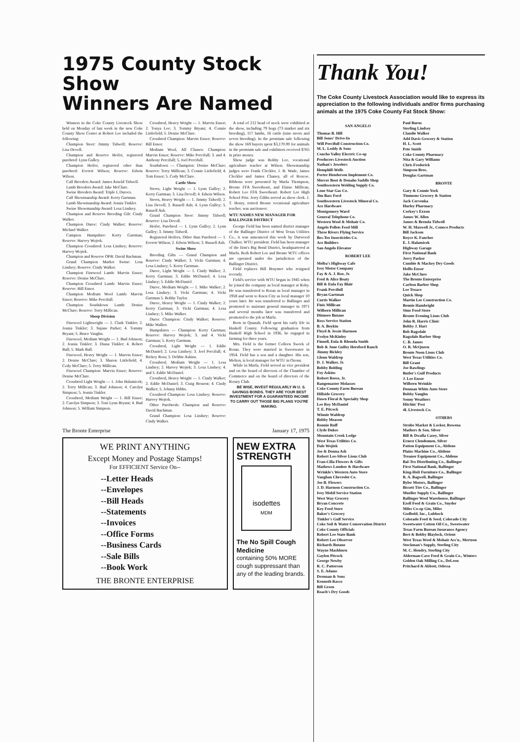1975 County Stock Show
Winners Are Named
Winners in the Coke County Livestock Show held on Monday of last week in the new Coke County Show Center at Robert Lee included the following:
Champion Steer: Jimmy Tidwell; Reserve: Lisa Devoll.
Champion and Reserve Heifer, registered purebred: Lynn Gulley.
Champion Heifer, registered other than purebred: Everett Wilson; Reserve: Edwin Wilson.
Calf Breeders Award: James Arnold Tidwell.
Lamb Breeders Award: Jake McClure.
Swine Breeders Award: Triple L Durocs.
Calf Showmanship Award: Kerry Gartman.
Lamb Showmanship Award: Jeania Tinkler.
Swine Showmanship Award: Lesa Lindsey.
Champion and Reserve Breeding Gilt: Cindy Walker.
Champion Duroc: Cindy Walker; Reserve: Michael Walker.
Campion Hampshire: Kerry Gartman; Reserve: Harvey Wojtek.
Champion Crossbred: Lesa Lindsey; Reserve: Harvey Wojtek.
Champion and Reserve OPB: David Bachman.
Grand Champion Market Swine: Lesa Lindsey; Reserve: Cindy Walker.
Champion Finewool Lamb: Marvin Ensor; Reserve: Denise McClure.
Champion Crossbred Lamb: Marvin Ensor; Reserve: Bill Ensor.
Champion Medium Wool Lamb: Marvin Ensor; Reserve: Mike Percifull.
Champion Southdown Lamb: Denise McClure; Reserve: Terry Millican.
Sheep Division
Finewool Lightweight — 1. Clark Tinkler; 2. Jeania Tinkler; 3. Sujane Parker; 4. Tommy Bryant; 5. Bruce Vaughn.
Finewool, Medium Weight — 1. Bud Johnson; 2. Jeania Tinkler; 3. Diana Tinkler; 4. Robert Ball; 5. Mark Ball.
Finewool, Heavy Weight — 1. Marvin Ensor; 2. Denise McClure; 3. Sharon Littlefield; 4. Cody McClure; 5. Terry Millican.
Finewool Champion: Marvin Ensor; Reserve: Denise McClure.
Crossbred Light Weight — 1. John Halamicek; 2. Terry Millican; 3. Bud Johnson; 4. Carolyn Simpson; 5. Jeania Tinkler.
Crossbred, Medium Weight — 1. Bill Ensor; 2. Carolyn Simpson; 3. Toni Lynn Bryant; 4. Bud Johnson; 5. William Simpson.
Crossbred, Heavy Weight — 1. Marvin Ensor; 2. Tonya Lee; 3. Tommy Bryant; 4. Connie Littlefield; 5. Denise McClure.
Crossbred Champion: Marvin Ensor; Reserve: Bill Ensor.
Medium Wool, All Classes: Champion: Marvin Ensor; Reserve: Mike Percifull; 3. and 4. Anthony Percifull; 5. Joel Percifull.
Southdown — Champion: Denise McClure; Reserve: Terry Millican; 3. Connie Littlefield; 4. Tom Ensor; 5. Cody McClure.
Cattle Show
Steers, Light Weight — 1. Lynn Gulley; 2. Kerry Gartman; 3. Lisa Devoll; 4. Edwin Wilson.
Steers, Heavy Weight — 1. Jimmy Tidwell; 2. Lisa Devoll; 3. Russell Ash; 4. Lynn Gulley; 5. Russell Ash.
Grand Champion Steer: Jimmy Tidwell; Reserve: Lisa Devoll.
Heifer, Purebred — 1. Lynn Gulley; 2. Lynn Gulley; 3. Jimmy Tidwell.
Registered Heifers, Other than Purebred — 1. Everett Wilson; 2. Edwin Wilson; 3. Russell Ash.
Swine Show
Breeding Gilts — Grand Champion and Reserve: Cindy Walker; 3. Vicki Gartman; 4. Lesa Lindsey; 5. Kerry Gartman.
Duroc, Light Weight — 1. Cindy Walker; 2. Kerry Gartman; 3. Eddie McDaniel; 4. Lesa Lindsey; 5. Eddie McDaniel.
Duroc, Medium Weight — 1. Mike Walker; 2. Lesa Lindsey; 3. Vicki Gartman; 4. Vicki Gartman 5. Bobby Taylor.
Duroc, Heavy Weight — 1. Cindy Walker; 2. Kerry Gartman; 3. Vicki Gartman; 4. Lesa Lindsey; 5. Mike Walker.
Duroc Champion: Cindy Walker; Reserve: Mike Walker.
Hampshires — Champion: Kerry Gartman; Reserve: Harvey Wojtek; 3. and 4. Vicki Gartman; 5. Kerry Gartman.
Crossbred, Light Weight — 1. Eddie McDaniel; 2. Lesa Lindsey; 3. Joel Percifull; 4. Rickey Ross; 5. Debbie Askins.
Crossbred, Medium Weight — 1. Lesa Lindsey; 2. Harvey Wojtek; 3. Lesa Lindsey; 4. and 5. Eddie McDaniel.
Crossbred, Heavy Weight — 1. Cindy Walker; 2. Eddie McDaniel; 3. Craig Bessent; 4. Cindy Walker; 5. Johnny Hibbs.
Crossbred Champion: Lesa Lindsey; Reserve: Harvey Wojtek.
Other Purebreds: Champion and Reserve: David Bachman.
Grand Champion: Lesa Lindsey; Reserve: Cindy Walker.
A total of 212 head of stock were exhibited at the show, including 79 hogs (73 market and six breeding), 117 lambs, 16 cattle (nine steers and seven breeding). In the premium sale following the show 169 buyers spent $3,170.00 for animals in the premium sale and exhibitors received $765 in prize money.
Show judge was Bobby Lee, vocational agriculture teacher at Wilson. Showmanship judges were Frank Cleckler, J. B. Wade, James Cleckler and James Chaney, all of Roscoe. Ribbons were presented by Marla Thompson, Bronte FFA Sweetheart, and Elaine Millican, Robert Lee FFA Sweetheart. Robert Lee High School Prin. Jerry Gibbs served as show clerk. J. T. Henry, retired Bronte vocational agriculture teacher, was auctioneer.
WTU NAMES NEW MANAGER FOR BALLINGER DISTRICT
George Field has been named district manager of the Ballinger District of West Texas Utilities Co., it was announced this week by Durwood Chalker, WTU president. Field has been manager of the firm's Big Bend District, headquartered at Marfa. Both Robert Lee and Bronte WTU offices are operated under the jurisdiction of the Ballinger District.
Field replaces Bill Braymer who resigned recently.
Field's service with WTU began in 1945 when he joined the company as local manager at Roby. He was transferred to Rotan as local manager in 1958 and went to Knox City as local manager 10 years later. He was transferred to Ballinger and promoted to assistant general manager in 1971 and several months later was transferred and promoted to the job at Marfa.
Born in Quanah, Field spent his early life in Haskell County. Following graduation from Haskell High School in 1936, he engaged in farming for three years.
Mrs. Field is the former Colleen Sweek of Rotan. They were married in Sweetwater in 1954. Field has a son and a daughter. His son, Melton, is local manager for WTU in Ozona.
While in Marfa, Field served as vice president and on the board of directors of the Chamber of Commerce and on the board of directors of the Rotary Club.
BE WISE, INVEST REGULARLY IN U. S. SAVINGS BONDS. THEY ARE YOUR BEST INVESTMENT FOR A GUARANTEED INCOME TO CARRY OUT THOSE BIG PLANS YOU'RE MAKING.
The Bronte Enterprise January 17, 1975
WE PRINT ANYTHING
Except Money and Postage Stamps!
For EFFICIENT Service On--
--Letter Heads
--Envelopes
--Bill Heads
--Statements
--Invoices
--Office Forms
--Business Cards
--Sale Bills
--Book Work
THE BRONTE ENTERPRISE
NEW EXTRA STRENGTH
isodettes
MDM
The No Spill Cough Medicine
containing 50% MORE cough suppressant than any of the leading brands.
Thank You!
The Coke County Livestock Association would like to express its appreciation to the following individuals and/or firms purchasing animals at the 1975 Coke County Fat Stock Show:
SAN ANGELO
Thomas B. Hill
Bill Jones' Drive-In
Will Percifull Construction Co.
M. L. Leddy & Sons
Concho Valley Electric Co-op
Producers Livestock Auction
Nathan's Jewelers
Hemphill-Wells
Porter Henderson Implement Co.
Mercer Boot & Donaho Saddle Shop
Southwestern Welding Supply Co.
Lone Star Gas Co.
Jim Bass Ford
Southwestern Livestock Mineral Co.
Ace Hardware
Montgomery Ward
General Telephone Co.
Western Wool & Mohair Co.
Angelo Pellets Feed Mill
Three Rivers Flying Service
Bes-Tex Insecticides Co.
Ace Builders
San Angelo Elevator
ROBERT LEE
Melba's Highway Cafe
Ivey Motor Company
Fay & A. J. Roe, Jr.
Fred & Alice Beaty
Bill & Eula Fay Blair
Frank Percifull
Bryan Gartman
Curtis Walker
Finis Millican
Wilbern Millican
Ditmore Butane
Ross Service Station
B. A. Boykin
Floyd & Jessie Harmon
Evelyn McKinley
Finnell, Eula & Rhonda Smith
Bob & June Gulley Hereford Ranch
Jimmy Bickley
Glenn Waldrop
D. J. Walker, Jr.
Bobby Bolding
Foy Askins
Robert Reese, Jr.
Rangemaster Molasses
Coke County Farm Bureau
Hillside Grocery
Dawn Floral & Specialty Shop
Lee Roy McDaniel
T. E. Pitcock
Winnie Waldrop
Bobby Meason
Ronnie Ruff
Clyde Dukes
Mountain Creek Lodge
West Texas Utilities Co.
Dale Wojtek
Joe & Donna Ash
Robert Lee-Silver Lions Club
Fran-Cilla Flowers & Gifts
Mathews Lumber & Hardware
Wrinkle's Western Auto Store
Vaughan Chevrolet Co.
Joe B. Flowers
J. D. Harmon Construction Co.
Ivey Mobil Service Station
West Way Grocery
Bryan Concrete
Key Feed Store
Baker's Grocery
Tinkler's Gulf Service
Coke Soil & Water Conservation District
Coke County Officials
Robert Lee State Bank
Robert Lee Observer
Richards Butane
Wayne Mashburn
Gaylon Pitcock
George Newby
R. C. Patterson
S. E. Adams
Drennan & Sons
Kenneth Rasco
Bill Green
Roach's Dry Goods
Paul Burns
Sterling Lindsey
Claudie Walker
Add Davis Grocery & Station
H. L. Scott
Pete Smith
Coke County Pharmacy
Nita & Gary Williams
Chris Frederick
Simpson Bros.
Douglas Gartman
BRONTE
Gary & Connie York
Timmons Grocery & Station
Jack Cervenka
Hurley Pharmacy
Corkey's Exxon
James W. Allen
James & Brenda Tidwell
W. H. Maxwell Jr., Conoco Products
Bill Jackson
Royce K. Fancher
E. J. Halamicek
Highway Garage
First National Bank
Jerry Parker
Cumbie & Mackey Dry Goods
Hollis Ensor
Jake McClure
The Bronte Enterprise
Carlton Barber Shop
Lee Texaco
Quick Shop
Martin Lee Construction Co.
Bennie Hambright
Sims Food Store
Bronte Evening Lions Club
John R. Harris Clinic
Bobby J. Hart
Bob Ragsdale
Ragsdale Barber Shop
C. B. James
O. R. McQueen
Bronte Noon Lions Club
West Texas Utilities Co.
Bill Grant
Joe Rawlings
Butler's Gulf Products
J. Lee Ensor
Wilbern Wrinkle
Denman White Auto Store
Bobby Vaughn
Sonny Weathers
Hitchin' Post
4L Livestock Co.
OTHERS
Strube Market & Locker, Rowena
Mathers & Son, Silver
Bill & Dwalla Casey, Silver
Ernest Clendennen, Silver
Patton Equipment Co., Abilene
Plains Machine Co., Abilene
Treanor Equipment Co., Abilene
Bal-Tex Distributing Co., Ballinger
First National Bank, Ballinger
King-Holt Furniture Co., Ballinger
R. A. Bagwell, Ballinger
Byler Motors, Ballinger
Bissett Tire Co., Ballinger
Mueller Supply Co., Ballinger
Ballinger Wool Warehouse, Ballinger
Ezell Feed & Grain Co., Snyder
Miles Co-op Gin, Miles
Godbold, Inc., Lubbock
Colorado Feed & Seed, Colorado City
Sweetwater Cotton Oil Co., Sweetwater
Texas Farm Bureau Insurance Agency
Bert & Bobby Blaylock, Orient
West Texas Wool & Mohair Ass'n., Mertzon
Stockman's Supply, Sterling City
M. C. Hendry, Sterling City
Alderman-Cave Feed & Grain Co., Winters
Golden Oak Milling Co., DeLeon
Pritchard & Abbott, Odessa